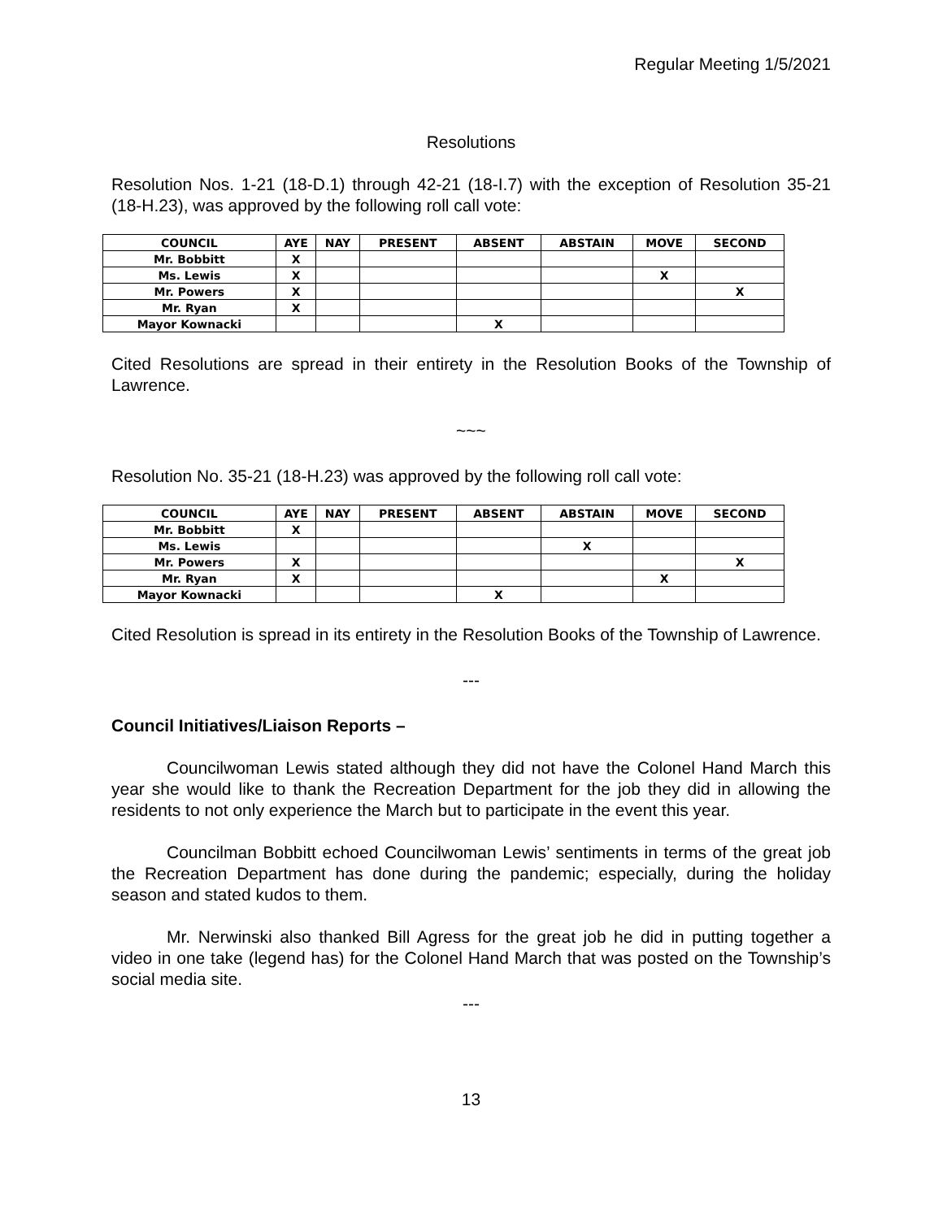Regular Meeting 1/5/2021
Resolutions
Resolution Nos. 1-21 (18-D.1) through 42-21 (18-I.7) with the exception of Resolution 35-21 (18-H.23), was approved by the following roll call vote:
| COUNCIL | AYE | NAY | PRESENT | ABSENT | ABSTAIN | MOVE | SECOND |
| --- | --- | --- | --- | --- | --- | --- | --- |
| Mr. Bobbitt | X | | | | | | |
| Ms. Lewis | X | | | | | X | |
| Mr. Powers | X | | | | | | X |
| Mr. Ryan | X | | | | | | |
| Mayor Kownacki | | | | X | | | |
Cited Resolutions are spread in their entirety in the Resolution Books of the Township of Lawrence.
~~~
Resolution No. 35-21 (18-H.23) was approved by the following roll call vote:
| COUNCIL | AYE | NAY | PRESENT | ABSENT | ABSTAIN | MOVE | SECOND |
| --- | --- | --- | --- | --- | --- | --- | --- |
| Mr. Bobbitt | X | | | | | | |
| Ms. Lewis | | | | | X | | |
| Mr. Powers | X | | | | | | X |
| Mr. Ryan | X | | | | | X | |
| Mayor Kownacki | | | | X | | | |
Cited Resolution is spread in its entirety in the Resolution Books of the Township of Lawrence.
---
Council Initiatives/Liaison Reports –
Councilwoman Lewis stated although they did not have the Colonel Hand March this year she would like to thank the Recreation Department for the job they did in allowing the residents to not only experience the March but to participate in the event this year.
Councilman Bobbitt echoed Councilwoman Lewis’ sentiments in terms of the great job the Recreation Department has done during the pandemic; especially, during the holiday season and stated kudos to them.
Mr. Nerwinski also thanked Bill Agress for the great job he did in putting together a video in one take (legend has) for the Colonel Hand March that was posted on the Township’s social media site.
---
13